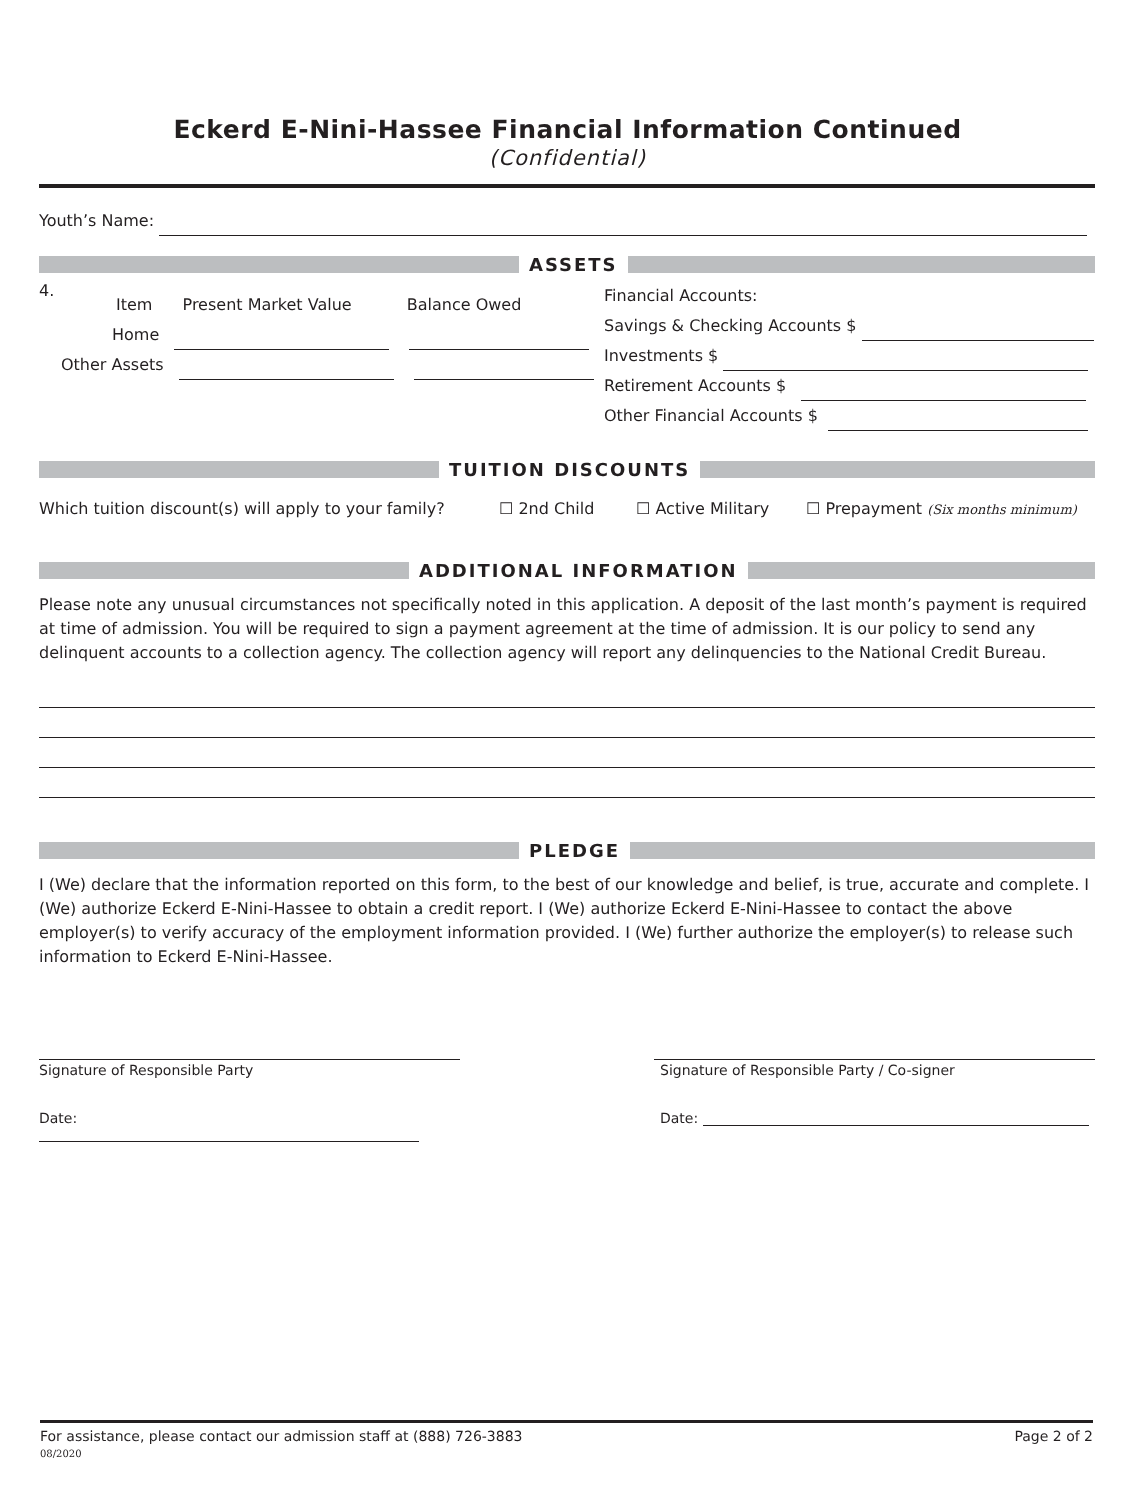Eckerd E-Nini-Hassee Financial Information Continued
(Confidential)
Youth’s Name:
ASSETS
4.
Item Present Market Value Balance Owed
Home
Other Assets
Financial Accounts:
Savings & Checking Accounts $
Investments $
Retirement Accounts $
Other Financial Accounts $
TUITION DISCOUNTS
Which tuition discount(s) will apply to your family? ☐ 2nd Child ☐ Active Military ☐ Prepayment (Six months minimum)
ADDITIONAL INFORMATION
Please note any unusual circumstances not specifically noted in this application. A deposit of the last month’s payment is required at time of admission. You will be required to sign a payment agreement at the time of admission. It is our policy to send any delinquent accounts to a collection agency. The collection agency will report any delinquencies to the National Credit Bureau.
PLEDGE
I (We) declare that the information reported on this form, to the best of our knowledge and belief, is true, accurate and complete. I (We) authorize Eckerd E-Nini-Hassee to obtain a credit report. I (We) authorize Eckerd E-Nini-Hassee to contact the above employer(s) to verify accuracy of the employment information provided. I (We) further authorize the employer(s) to release such information to Eckerd E-Nini-Hassee.
Signature of Responsible Party Signature of Responsible Party / Co-signer
Date: Date:
For assistance, please contact our admission staff at (888) 726-3883
08/2020
Page 2 of 2